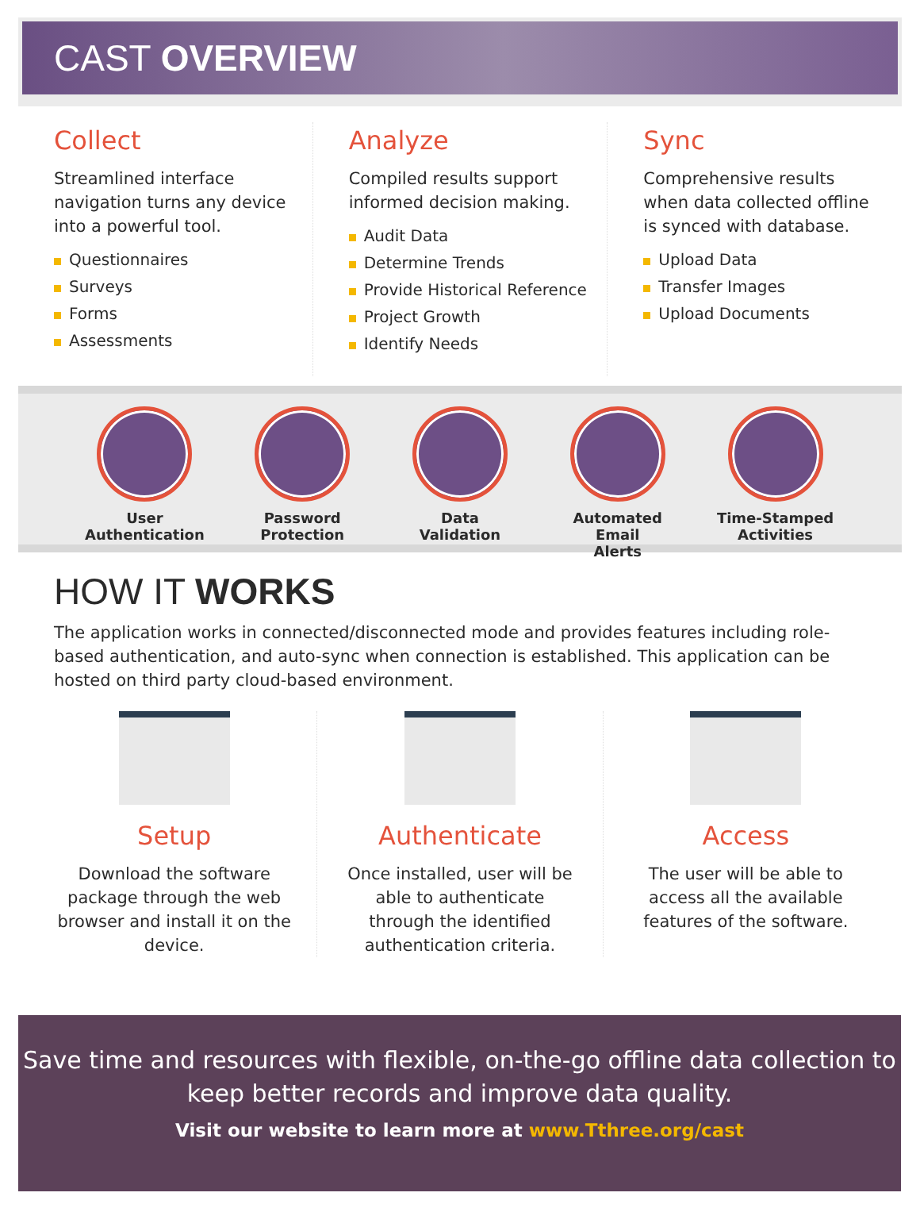CAST OVERVIEW
Collect
Streamlined interface navigation turns any device into a powerful tool.
Questionnaires
Surveys
Forms
Assessments
Analyze
Compiled results support informed decision making.
Audit Data
Determine Trends
Provide Historical Reference
Project Growth
Identify Needs
Sync
Comprehensive results when data collected offline is synced with database.
Upload Data
Transfer Images
Upload Documents
User
Authentication
Password
Protection
Data
Validation
Automated Email
Alerts
Time-Stamped
Activities
HOW IT WORKS
The application works in connected/disconnected mode and provides features including role-based authentication, and auto-sync when connection is established. This application can be hosted on third party cloud-based environment.
Setup
Download the software package through the web browser and install it on the device.
Authenticate
Once installed, user will be able to authenticate through the identified authentication criteria.
Access
The user will be able to access all the available features of the software.
Save time and resources with flexible, on-the-go offline data collection to keep better records and improve data quality.
Visit our website to learn more at www.Tthree.org/cast